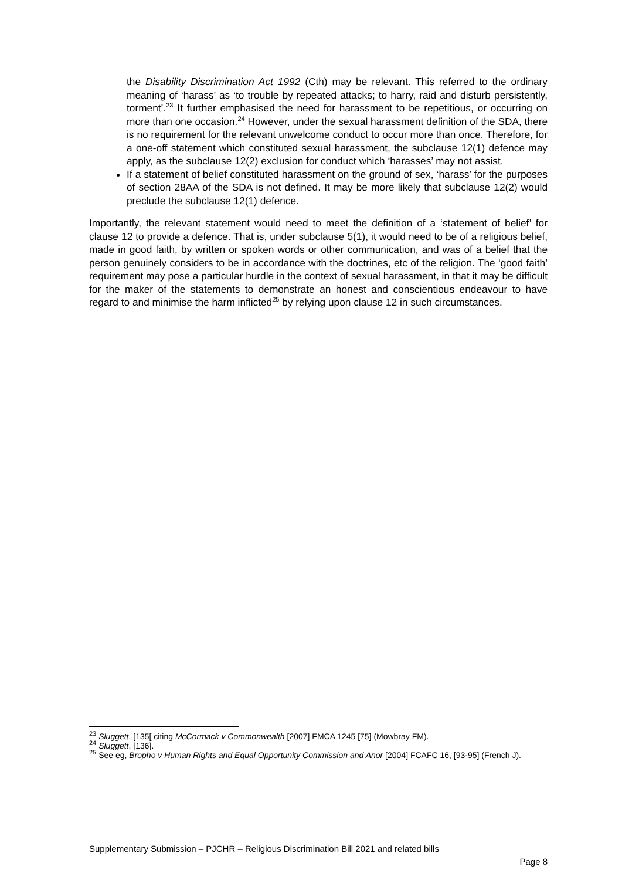the Disability Discrimination Act 1992 (Cth) may be relevant. This referred to the ordinary meaning of ‘harass’ as ‘to trouble by repeated attacks; to harry, raid and disturb persistently, torment’.<sup>23</sup> It further emphasised the need for harassment to be repetitious, or occurring on more than one occasion.<sup>24</sup> However, under the sexual harassment definition of the SDA, there is no requirement for the relevant unwelcome conduct to occur more than once. Therefore, for a one-off statement which constituted sexual harassment, the subclause 12(1) defence may apply, as the subclause 12(2) exclusion for conduct which ‘harasses’ may not assist.
If a statement of belief constituted harassment on the ground of sex, ‘harass’ for the purposes of section 28AA of the SDA is not defined. It may be more likely that subclause 12(2) would preclude the subclause 12(1) defence.
Importantly, the relevant statement would need to meet the definition of a ‘statement of belief’ for clause 12 to provide a defence. That is, under subclause 5(1), it would need to be of a religious belief, made in good faith, by written or spoken words or other communication, and was of a belief that the person genuinely considers to be in accordance with the doctrines, etc of the religion. The ‘good faith’ requirement may pose a particular hurdle in the context of sexual harassment, in that it may be difficult for the maker of the statements to demonstrate an honest and conscientious endeavour to have regard to and minimise the harm inflicted<sup>25</sup> by relying upon clause 12 in such circumstances.
<sup>23</sup> Sluggett, [135[ citing McCormack v Commonwealth [2007] FMCA 1245 [75] (Mowbray FM).
<sup>24</sup> Sluggett, [136].
<sup>25</sup> See eg, Bropho v Human Rights and Equal Opportunity Commission and Anor [2004] FCAFC 16, [93-95] (French J).
Supplementary Submission – PJCHR – Religious Discrimination Bill 2021 and related bills
Page 8